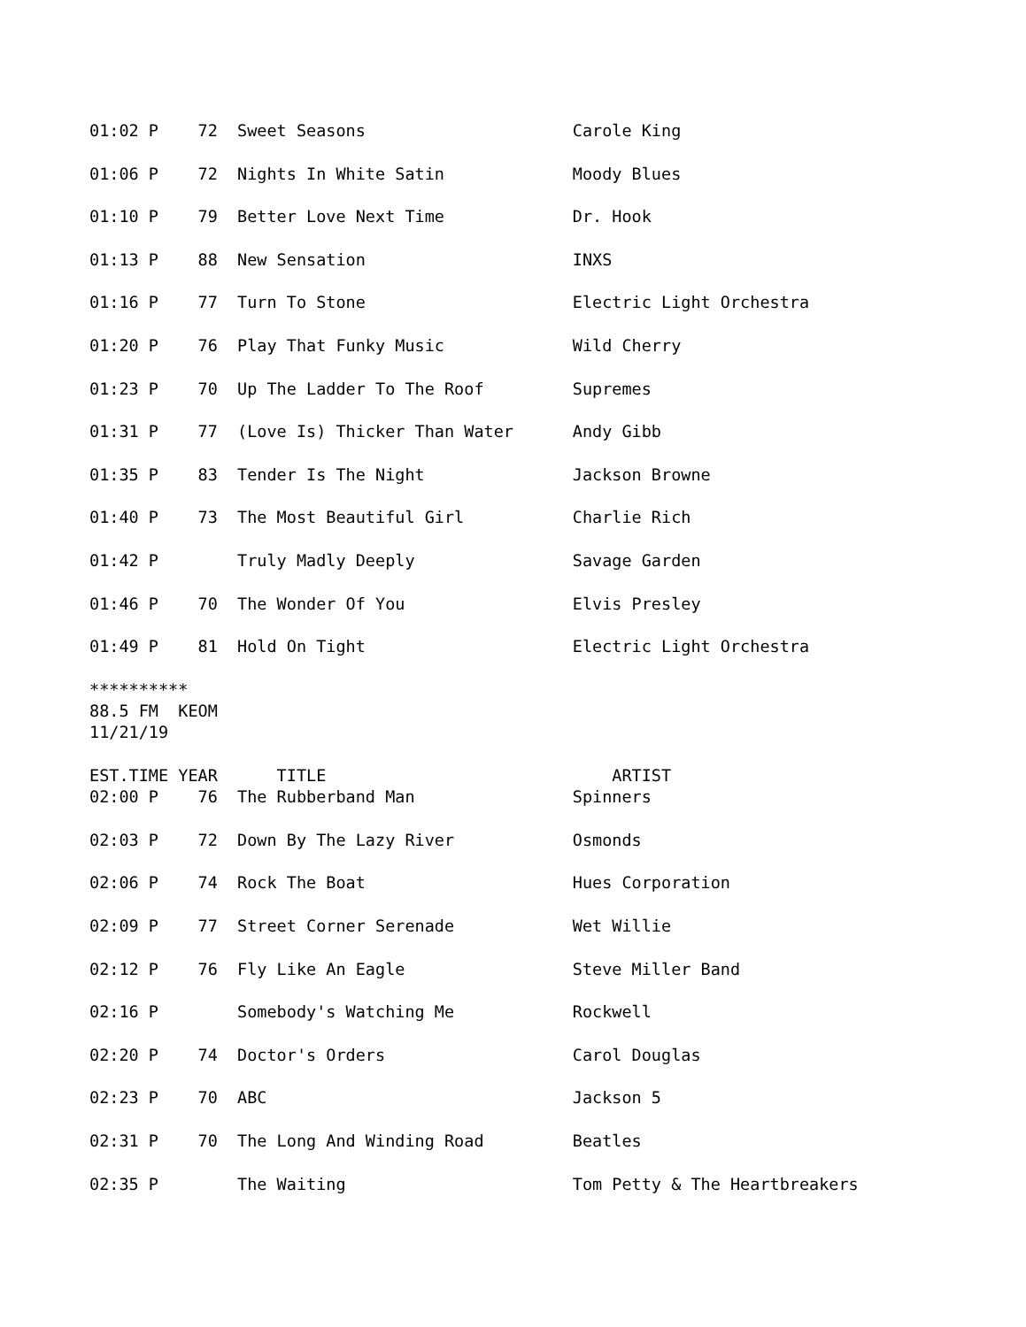01:02 P    72  Sweet Seasons                     Carole King

01:06 P    72  Nights In White Satin             Moody Blues

01:10 P    79  Better Love Next Time             Dr. Hook

01:13 P    88  New Sensation                     INXS

01:16 P    77  Turn To Stone                     Electric Light Orchestra

01:20 P    76  Play That Funky Music             Wild Cherry

01:23 P    70  Up The Ladder To The Roof         Supremes

01:31 P    77  (Love Is) Thicker Than Water      Andy Gibb

01:35 P    83  Tender Is The Night               Jackson Browne

01:40 P    73  The Most Beautiful Girl           Charlie Rich

01:42 P        Truly Madly Deeply                Savage Garden

01:46 P    70  The Wonder Of You                 Elvis Presley

01:49 P    81  Hold On Tight                     Electric Light Orchestra

**********
88.5 FM  KEOM
11/21/19

EST.TIME YEAR      TITLE                             ARTIST
02:00 P    76  The Rubberband Man                Spinners

02:03 P    72  Down By The Lazy River            Osmonds

02:06 P    74  Rock The Boat                     Hues Corporation

02:09 P    77  Street Corner Serenade            Wet Willie

02:12 P    76  Fly Like An Eagle                 Steve Miller Band

02:16 P        Somebody's Watching Me            Rockwell

02:20 P    74  Doctor's Orders                   Carol Douglas

02:23 P    70  ABC                               Jackson 5

02:31 P    70  The Long And Winding Road         Beatles

02:35 P        The Waiting                       Tom Petty & The Heartbreakers